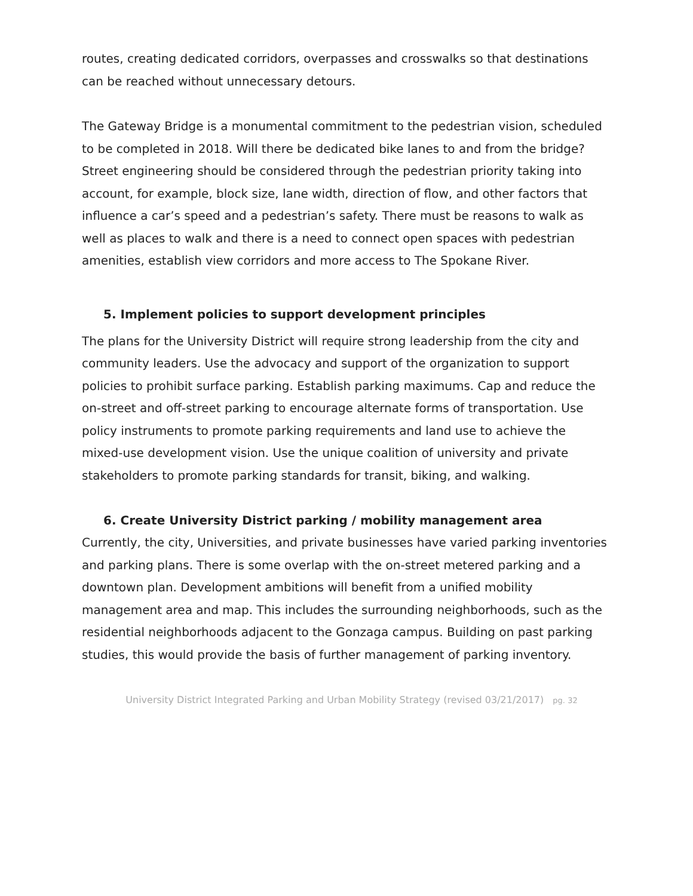routes, creating dedicated corridors, overpasses and crosswalks so that destinations can be reached without unnecessary detours.
The Gateway Bridge is a monumental commitment to the pedestrian vision, scheduled to be completed in 2018. Will there be dedicated bike lanes to and from the bridge? Street engineering should be considered through the pedestrian priority taking into account, for example, block size, lane width, direction of flow, and other factors that influence a car’s speed and a pedestrian’s safety. There must be reasons to walk as well as places to walk and there is a need to connect open spaces with pedestrian amenities, establish view corridors and more access to The Spokane River.
5. Implement policies to support development principles
The plans for the University District will require strong leadership from the city and community leaders. Use the advocacy and support of the organization to support policies to prohibit surface parking. Establish parking maximums. Cap and reduce the on-street and off-street parking to encourage alternate forms of transportation. Use policy instruments to promote parking requirements and land use to achieve the mixed-use development vision. Use the unique coalition of university and private stakeholders to promote parking standards for transit, biking, and walking.
6. Create University District parking / mobility management area
Currently, the city, Universities, and private businesses have varied parking inventories and parking plans. There is some overlap with the on-street metered parking and a downtown plan. Development ambitions will benefit from a unified mobility management area and map. This includes the surrounding neighborhoods, such as the residential neighborhoods adjacent to the Gonzaga campus. Building on past parking studies, this would provide the basis of further management of parking inventory.
University District Integrated Parking and Urban Mobility Strategy (revised 03/21/2017) pg. 32